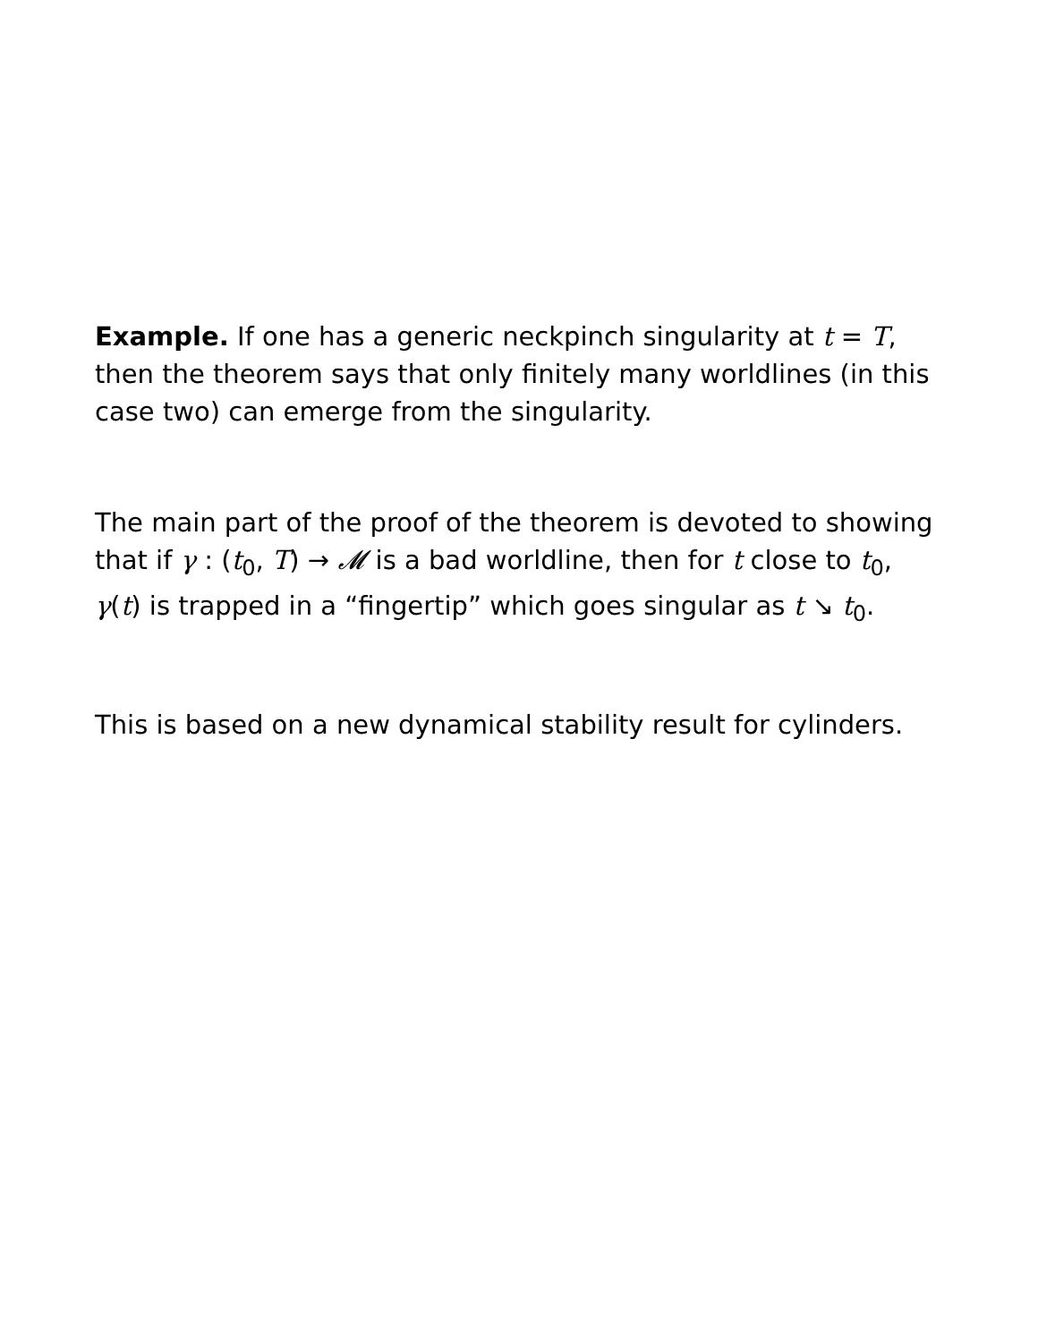Example. If one has a generic neckpinch singularity at t = T, then the theorem says that only finitely many worldlines (in this case two) can emerge from the singularity.
The main part of the proof of the theorem is devoted to showing that if γ : (t<sub>0</sub>, T) → 𝓜 is a bad worldline, then for t close to t<sub>0</sub>, γ(t) is trapped in a “fingertip” which goes singular as t ↘ t<sub>0</sub>.
This is based on a new dynamical stability result for cylinders.